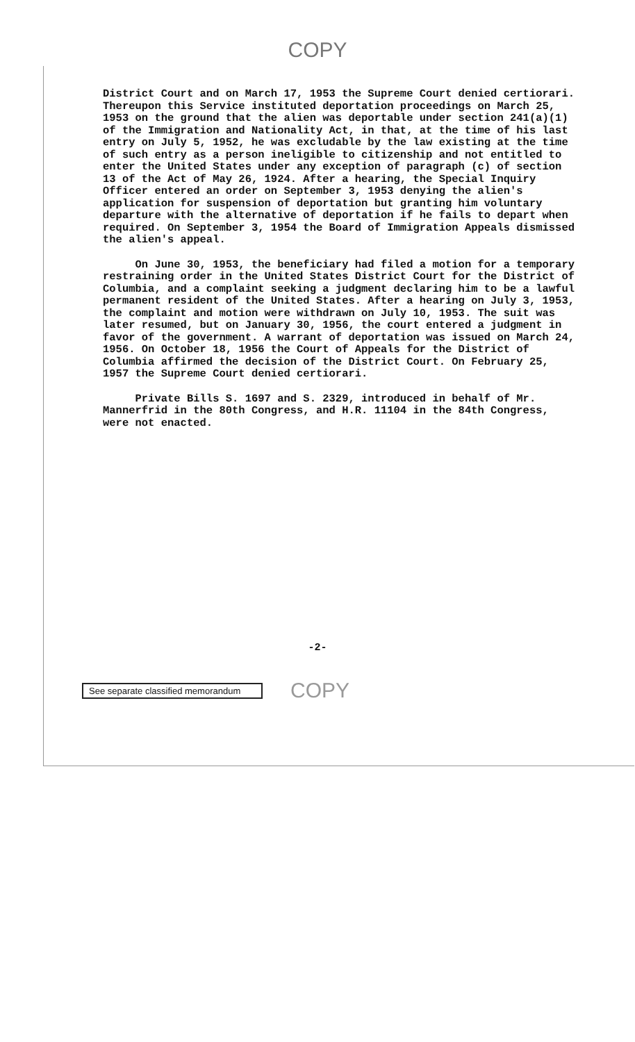COPY
District Court and on March 17, 1953 the Supreme Court denied certiorari. Thereupon this Service instituted deportation proceedings on March 25, 1953 on the ground that the alien was deportable under section 241(a)(1) of the Immigration and Nationality Act, in that, at the time of his last entry on July 5, 1952, he was excludable by the law existing at the time of such entry as a person ineligible to citizenship and not entitled to enter the United States under any exception of paragraph (c) of section 13 of the Act of May 26, 1924. After a hearing, the Special Inquiry Officer entered an order on September 3, 1953 denying the alien's application for suspension of deportation but granting him voluntary departure with the alternative of deportation if he fails to depart when required. On September 3, 1954 the Board of Immigration Appeals dismissed the alien's appeal.
On June 30, 1953, the beneficiary had filed a motion for a temporary restraining order in the United States District Court for the District of Columbia, and a complaint seeking a judgment declaring him to be a lawful permanent resident of the United States. After a hearing on July 3, 1953, the complaint and motion were withdrawn on July 10, 1953. The suit was later resumed, but on January 30, 1956, the court entered a judgment in favor of the government. A warrant of deportation was issued on March 24, 1956. On October 18, 1956 the Court of Appeals for the District of Columbia affirmed the decision of the District Court. On February 25, 1957 the Supreme Court denied certiorari.
Private Bills S. 1697 and S. 2329, introduced in behalf of Mr. Mannerfrid in the 80th Congress, and H.R. 11104 in the 84th Congress, were not enacted.
-2-
See separate classified memorandum
COPY